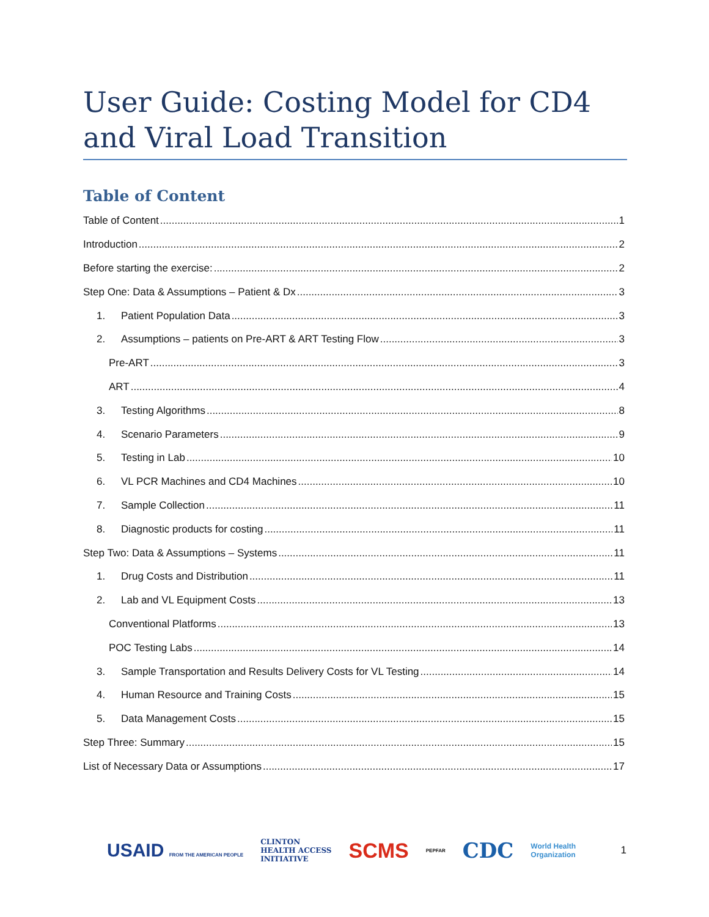User Guide: Costing Model for CD4 and Viral Load Transition
Table of Content
Table of Content 1
Introduction 2
Before starting the exercise: 2
Step One: Data & Assumptions – Patient & Dx 3
1. Patient Population Data 3
2. Assumptions – patients on Pre-ART & ART Testing Flow 3
Pre-ART 3
ART 4
3. Testing Algorithms 8
4. Scenario Parameters 9
5. Testing in Lab 10
6. VL PCR Machines and CD4 Machines 10
7. Sample Collection 11
8. Diagnostic products for costing 11
Step Two: Data & Assumptions – Systems 11
1. Drug Costs and Distribution 11
2. Lab and VL Equipment Costs 13
Conventional Platforms 13
POC Testing Labs 14
3. Sample Transportation and Results Delivery Costs for VL Testing 14
4. Human Resource and Training Costs 15
5. Data Management Costs 15
Step Three: Summary 15
List of Necessary Data or Assumptions 17
USAID FROM THE AMERICAN PEOPLE CLINTON
HEALTH ACCESS
INITIATIVE SCMS PEPFAR CDC World Health
Organization 1